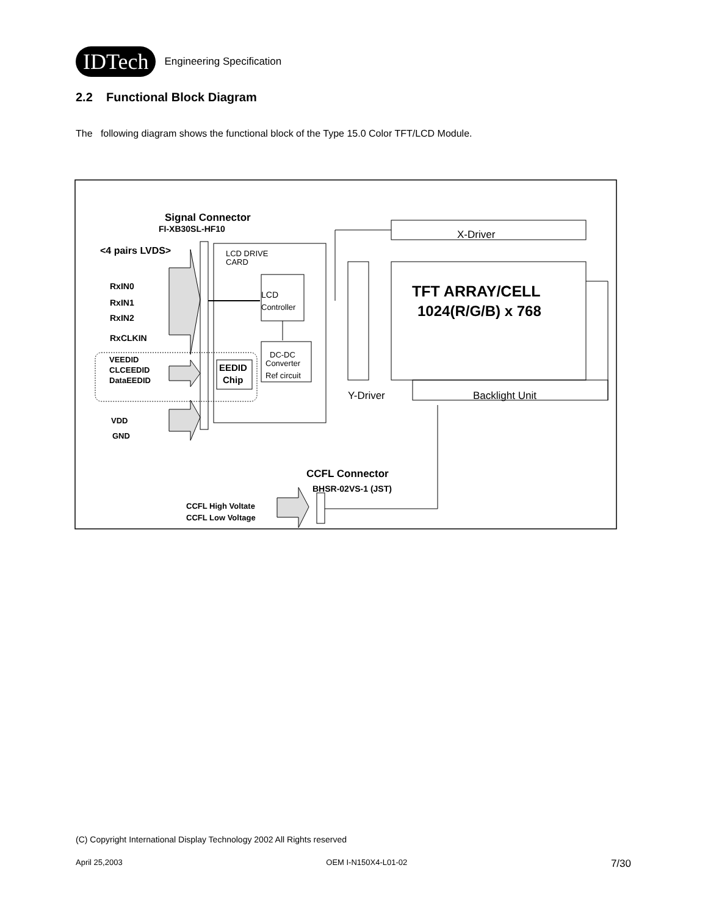IDTech
Engineering Specification
2.2 Functional Block Diagram
The following diagram shows the functional block of the Type 15.0 Color TFT/LCD Module.
Signal Connector
FI-XB30SL-HF10
<4 pairs LVDS>
RxIN0
RxIN1
RxIN2
RxCLKIN
VEEDID
CLCEEDID
DataEEDID
VDD
GND
LCD DRIVE
CARD
LCD
Controller
DC-DC
Converter
Ref circuit
EEDID
Chip
Y-Driver
X-Driver
TFT ARRAY/CELL
1024(R/G/B) x 768
Backlight Unit
CCFL Connector
BHSR-02VS-1 (JST)
CCFL High Voltate
CCFL Low Voltage
(C) Copyright International Display Technology 2002 All Rights reserved
April 25,2003 OEM I-N150X4-L01-02 7/30